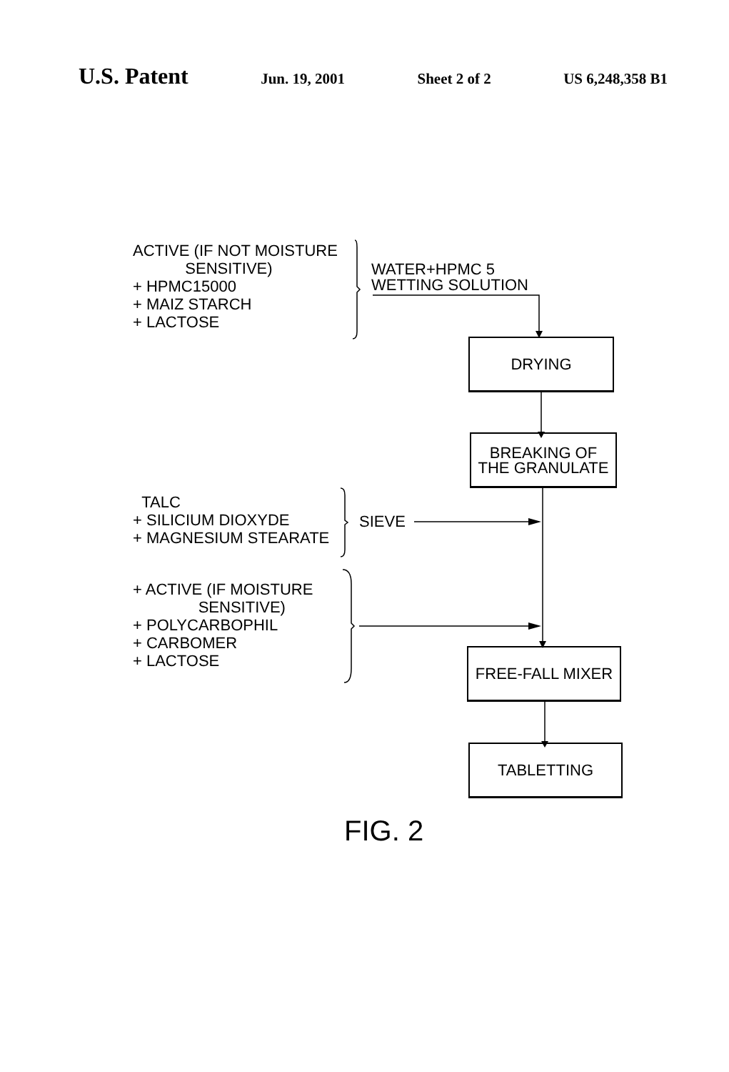U.S. Patent Jun. 19, 2001 Sheet 2 of 2 US 6,248,358 B1
ACTIVE (IF NOT MOISTURE
SENSITIVE)
+ HPMC15000
+ MAIZ STARCH
+ LACTOSE
WATER+HPMC 5
WETTING SOLUTION
DRYING
BREAKING OF
THE GRANULATE
TALC
+ SILICIUM DIOXYDE
+ MAGNESIUM STEARATE
SIEVE
+ ACTIVE (IF MOISTURE
SENSITIVE)
+ POLYCARBOPHIL
+ CARBOMER
+ LACTOSE
FREE-FALL MIXER
TABLETTING
FIG. 2